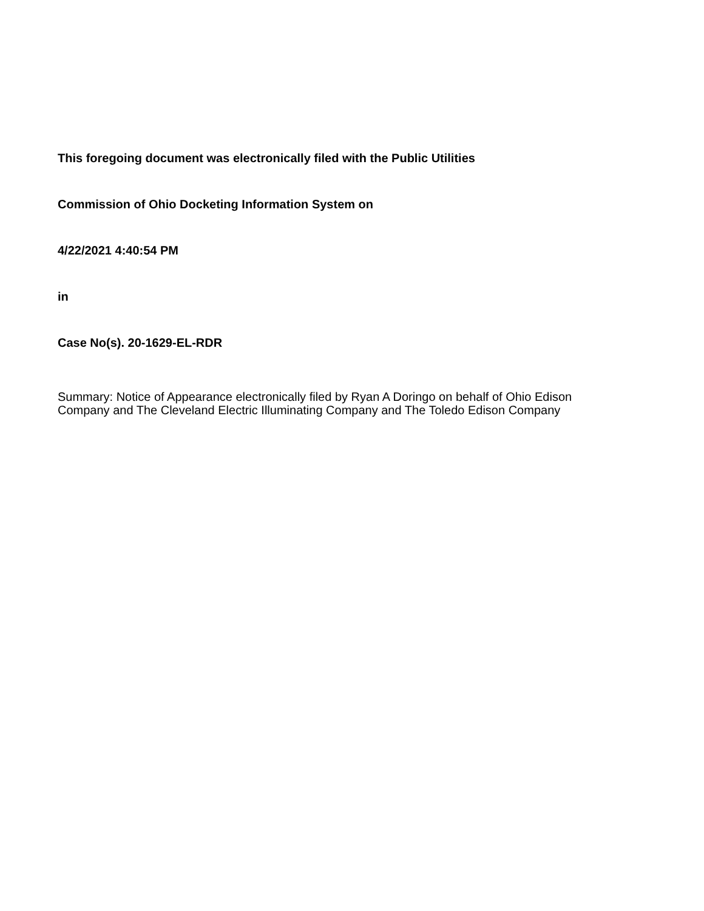This foregoing document was electronically filed with the Public Utilities
Commission of Ohio Docketing Information System on
4/22/2021 4:40:54 PM
in
Case No(s). 20-1629-EL-RDR
Summary: Notice of Appearance electronically filed by Ryan A Doringo on behalf of Ohio Edison Company and The Cleveland Electric Illuminating Company and The Toledo Edison Company